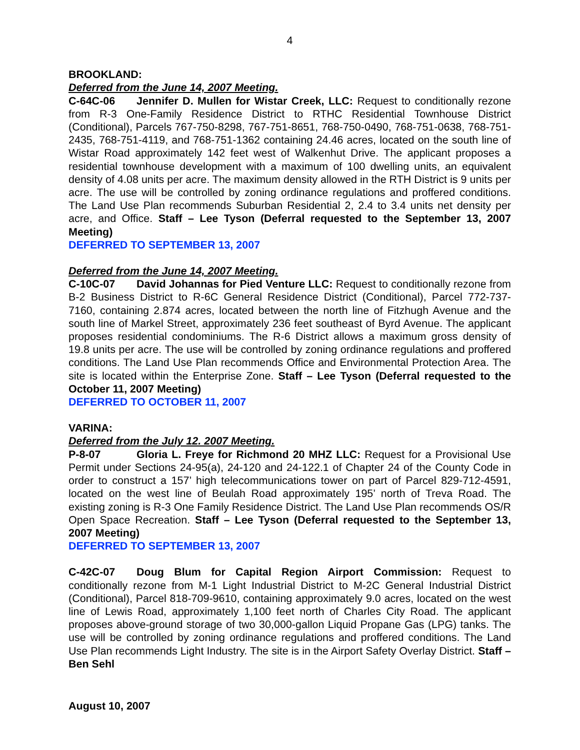4
BROOKLAND:
Deferred from the June 14, 2007 Meeting.
C-64C-06 Jennifer D. Mullen for Wistar Creek, LLC: Request to conditionally rezone from R-3 One-Family Residence District to RTHC Residential Townhouse District (Conditional), Parcels 767-750-8298, 767-751-8651, 768-750-0490, 768-751-0638, 768-751-2435, 768-751-4119, and 768-751-1362 containing 24.46 acres, located on the south line of Wistar Road approximately 142 feet west of Walkenhut Drive. The applicant proposes a residential townhouse development with a maximum of 100 dwelling units, an equivalent density of 4.08 units per acre. The maximum density allowed in the RTH District is 9 units per acre. The use will be controlled by zoning ordinance regulations and proffered conditions. The Land Use Plan recommends Suburban Residential 2, 2.4 to 3.4 units net density per acre, and Office. Staff – Lee Tyson (Deferral requested to the September 13, 2007 Meeting)
DEFERRED TO SEPTEMBER 13, 2007
Deferred from the June 14, 2007 Meeting.
C-10C-07 David Johannas for Pied Venture LLC: Request to conditionally rezone from B-2 Business District to R-6C General Residence District (Conditional), Parcel 772-737-7160, containing 2.874 acres, located between the north line of Fitzhugh Avenue and the south line of Markel Street, approximately 236 feet southeast of Byrd Avenue. The applicant proposes residential condominiums. The R-6 District allows a maximum gross density of 19.8 units per acre. The use will be controlled by zoning ordinance regulations and proffered conditions. The Land Use Plan recommends Office and Environmental Protection Area. The site is located within the Enterprise Zone. Staff – Lee Tyson (Deferral requested to the October 11, 2007 Meeting)
DEFERRED TO OCTOBER 11, 2007
VARINA:
Deferred from the July 12. 2007 Meeting.
P-8-07 Gloria L. Freye for Richmond 20 MHZ LLC: Request for a Provisional Use Permit under Sections 24-95(a), 24-120 and 24-122.1 of Chapter 24 of the County Code in order to construct a 157’ high telecommunications tower on part of Parcel 829-712-4591, located on the west line of Beulah Road approximately 195’ north of Treva Road. The existing zoning is R-3 One Family Residence District. The Land Use Plan recommends OS/R Open Space Recreation. Staff – Lee Tyson (Deferral requested to the September 13, 2007 Meeting)
DEFERRED TO SEPTEMBER 13, 2007
C-42C-07 Doug Blum for Capital Region Airport Commission: Request to conditionally rezone from M-1 Light Industrial District to M-2C General Industrial District (Conditional), Parcel 818-709-9610, containing approximately 9.0 acres, located on the west line of Lewis Road, approximately 1,100 feet north of Charles City Road. The applicant proposes above-ground storage of two 30,000-gallon Liquid Propane Gas (LPG) tanks. The use will be controlled by zoning ordinance regulations and proffered conditions. The Land Use Plan recommends Light Industry. The site is in the Airport Safety Overlay District. Staff – Ben Sehl
August 10, 2007